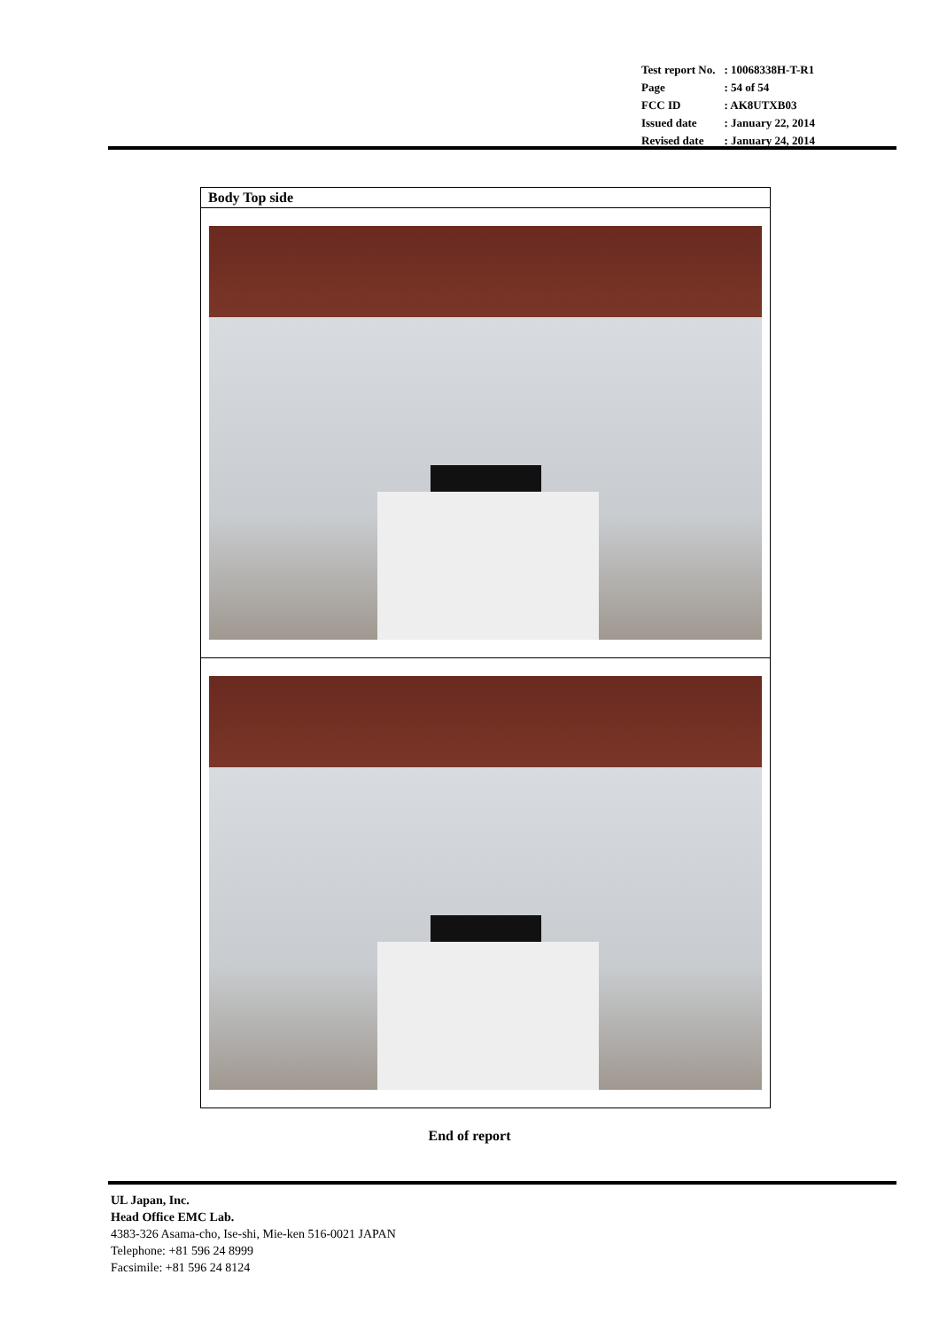| Test report No. | : 10068338H-T-R1 |
| Page | : 54 of 54 |
| FCC ID | : AK8UTXB03 |
| Issued date | : January 22, 2014 |
| Revised date | : January 24, 2014 |
| Body Top side |
End of report
UL Japan, Inc.
Head Office EMC Lab.
4383-326 Asama-cho, Ise-shi, Mie-ken 516-0021 JAPAN
Telephone: +81 596 24 8999
Facsimile: +81 596 24 8124